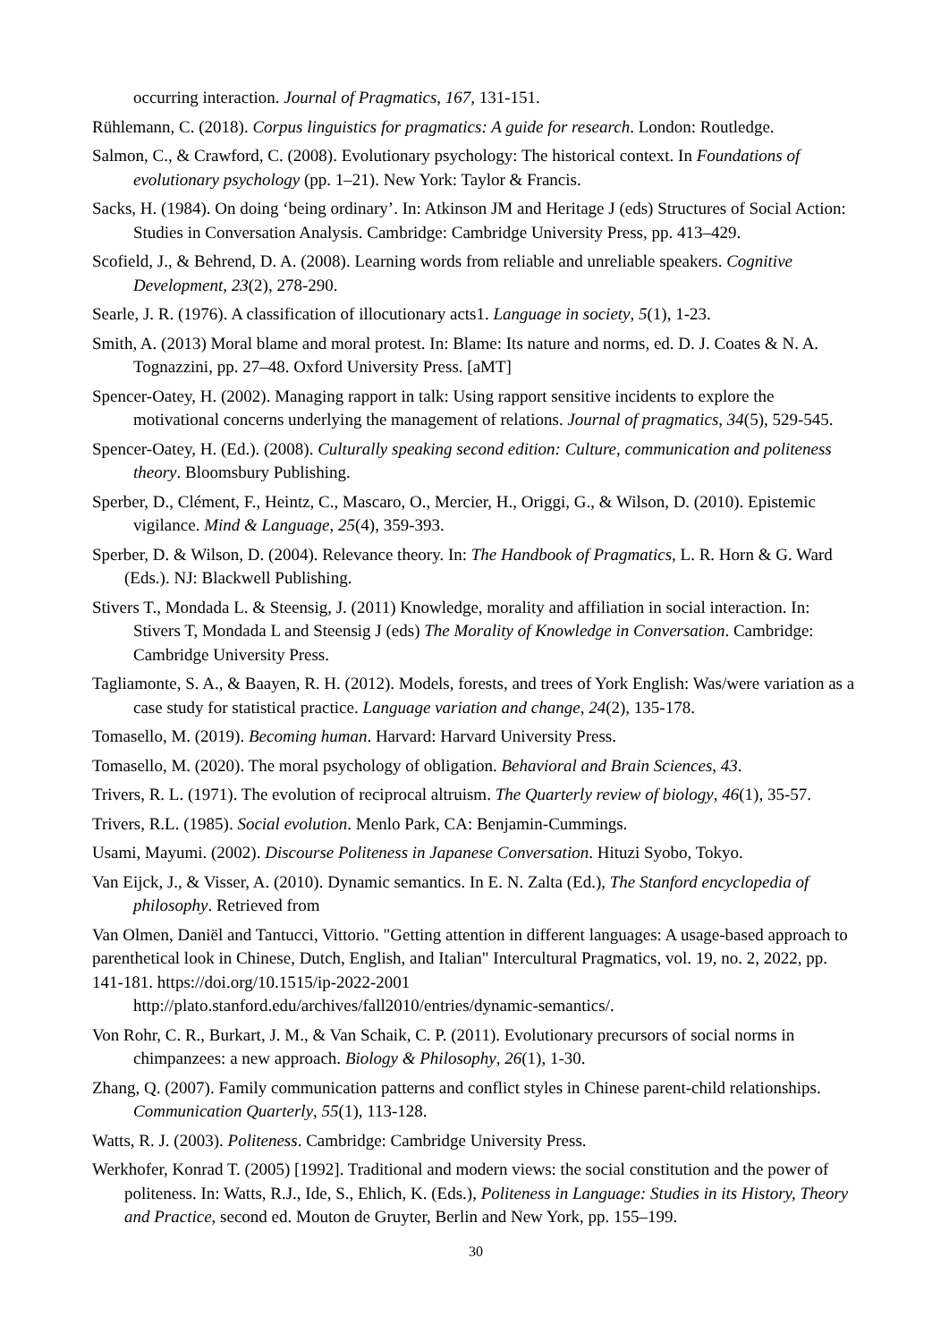occurring interaction. Journal of Pragmatics, 167, 131-151.
Rühlemann, C. (2018). Corpus linguistics for pragmatics: A guide for research. London: Routledge.
Salmon, C., & Crawford, C. (2008). Evolutionary psychology: The historical context. In Foundations of evolutionary psychology (pp. 1–21). New York: Taylor & Francis.
Sacks, H. (1984). On doing ‘being ordinary’. In: Atkinson JM and Heritage J (eds) Structures of Social Action: Studies in Conversation Analysis. Cambridge: Cambridge University Press, pp. 413–429.
Scofield, J., & Behrend, D. A. (2008). Learning words from reliable and unreliable speakers. Cognitive Development, 23(2), 278-290.
Searle, J. R. (1976). A classification of illocutionary acts1. Language in society, 5(1), 1-23.
Smith, A. (2013) Moral blame and moral protest. In: Blame: Its nature and norms, ed. D. J. Coates & N. A. Tognazzini, pp. 27–48. Oxford University Press. [aMT]
Spencer-Oatey, H. (2002). Managing rapport in talk: Using rapport sensitive incidents to explore the motivational concerns underlying the management of relations. Journal of pragmatics, 34(5), 529-545.
Spencer-Oatey, H. (Ed.). (2008). Culturally speaking second edition: Culture, communication and politeness theory. Bloomsbury Publishing.
Sperber, D., Clément, F., Heintz, C., Mascaro, O., Mercier, H., Origgi, G., & Wilson, D. (2010). Epistemic vigilance. Mind & Language, 25(4), 359-393.
Sperber, D. & Wilson, D. (2004). Relevance theory. In: The Handbook of Pragmatics, L. R. Horn & G. Ward (Eds.). NJ: Blackwell Publishing.
Stivers T., Mondada L. & Steensig, J. (2011) Knowledge, morality and affiliation in social interaction. In: Stivers T, Mondada L and Steensig J (eds) The Morality of Knowledge in Conversation. Cambridge: Cambridge University Press.
Tagliamonte, S. A., & Baayen, R. H. (2012). Models, forests, and trees of York English: Was/were variation as a case study for statistical practice. Language variation and change, 24(2), 135-178.
Tomasello, M. (2019). Becoming human. Harvard: Harvard University Press.
Tomasello, M. (2020). The moral psychology of obligation. Behavioral and Brain Sciences, 43.
Trivers, R. L. (1971). The evolution of reciprocal altruism. The Quarterly review of biology, 46(1), 35-57.
Trivers, R.L. (1985). Social evolution. Menlo Park, CA: Benjamin-Cummings.
Usami, Mayumi. (2002). Discourse Politeness in Japanese Conversation. Hituzi Syobo, Tokyo.
Van Eijck, J., & Visser, A. (2010). Dynamic semantics. In E. N. Zalta (Ed.), The Stanford encyclopedia of philosophy. Retrieved from
Van Olmen, Daniël and Tantucci, Vittorio. "Getting attention in different languages: A usage-based approach to parenthetical look in Chinese, Dutch, English, and Italian" Intercultural Pragmatics, vol. 19, no. 2, 2022, pp. 141-181. https://doi.org/10.1515/ip-2022-2001
http://plato.stanford.edu/archives/fall2010/entries/dynamic-semantics/.
Von Rohr, C. R., Burkart, J. M., & Van Schaik, C. P. (2011). Evolutionary precursors of social norms in chimpanzees: a new approach. Biology & Philosophy, 26(1), 1-30.
Zhang, Q. (2007). Family communication patterns and conflict styles in Chinese parent-child relationships. Communication Quarterly, 55(1), 113-128.
Watts, R. J. (2003). Politeness. Cambridge: Cambridge University Press.
Werkhofer, Konrad T. (2005) [1992]. Traditional and modern views: the social constitution and the power of politeness. In: Watts, R.J., Ide, S., Ehlich, K. (Eds.), Politeness in Language: Studies in its History, Theory and Practice, second ed. Mouton de Gruyter, Berlin and New York, pp. 155–199.
30